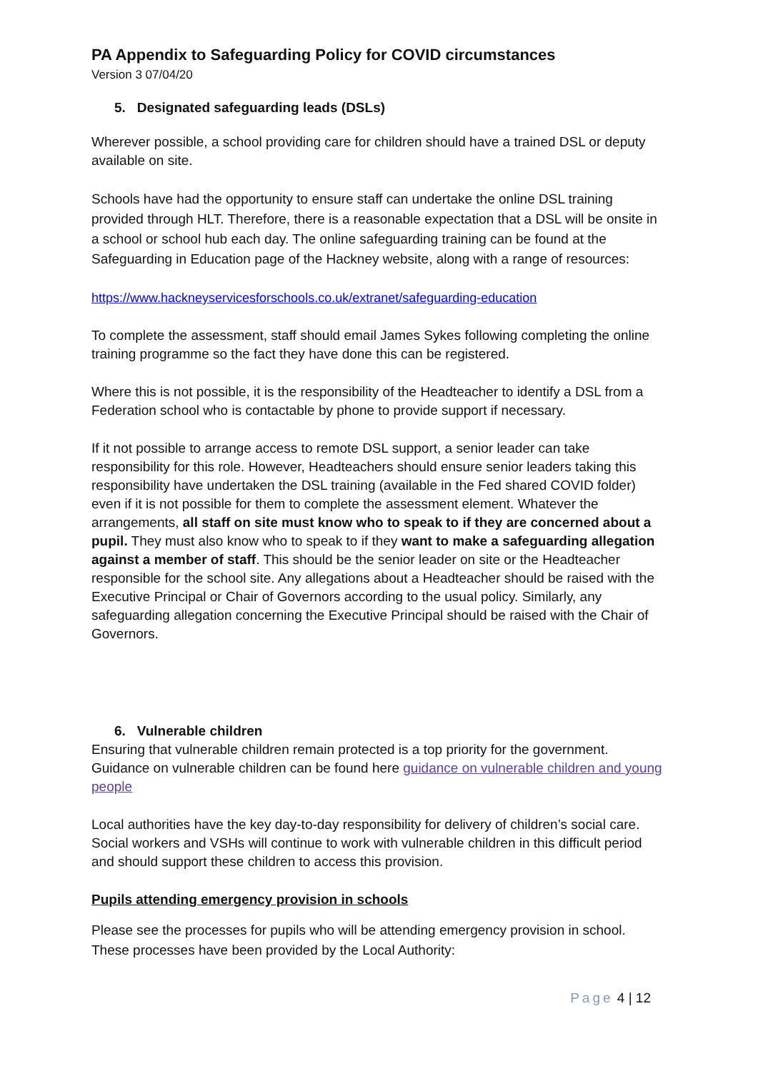PA Appendix to Safeguarding Policy for COVID circumstances
Version 3 07/04/20
5. Designated safeguarding leads (DSLs)
Wherever possible, a school providing care for children should have a trained DSL or deputy available on site.
Schools have had the opportunity to ensure staff can undertake the online DSL training provided through HLT. Therefore, there is a reasonable expectation that a DSL will be onsite in a school or school hub each day. The online safeguarding training can be found at the Safeguarding in Education page of the Hackney website, along with a range of resources:
https://www.hackneyservicesforschools.co.uk/extranet/safeguarding-education
To complete the assessment, staff should email James Sykes following completing the online training programme so the fact they have done this can be registered.
Where this is not possible, it is the responsibility of the Headteacher to identify a DSL from a Federation school who is contactable by phone to provide support if necessary.
If it not possible to arrange access to remote DSL support, a senior leader can take responsibility for this role. However, Headteachers should ensure senior leaders taking this responsibility have undertaken the DSL training (available in the Fed shared COVID folder) even if it is not possible for them to complete the assessment element. Whatever the arrangements, all staff on site must know who to speak to if they are concerned about a pupil. They must also know who to speak to if they want to make a safeguarding allegation against a member of staff. This should be the senior leader on site or the Headteacher responsible for the school site. Any allegations about a Headteacher should be raised with the Executive Principal or Chair of Governors according to the usual policy. Similarly, any safeguarding allegation concerning the Executive Principal should be raised with the Chair of Governors.
6. Vulnerable children
Ensuring that vulnerable children remain protected is a top priority for the government. Guidance on vulnerable children can be found here guidance on vulnerable children and young people
Local authorities have the key day-to-day responsibility for delivery of children’s social care. Social workers and VSHs will continue to work with vulnerable children in this difficult period and should support these children to access this provision.
Pupils attending emergency provision in schools
Please see the processes for pupils who will be attending emergency provision in school. These processes have been provided by the Local Authority:
Page 4 | 12